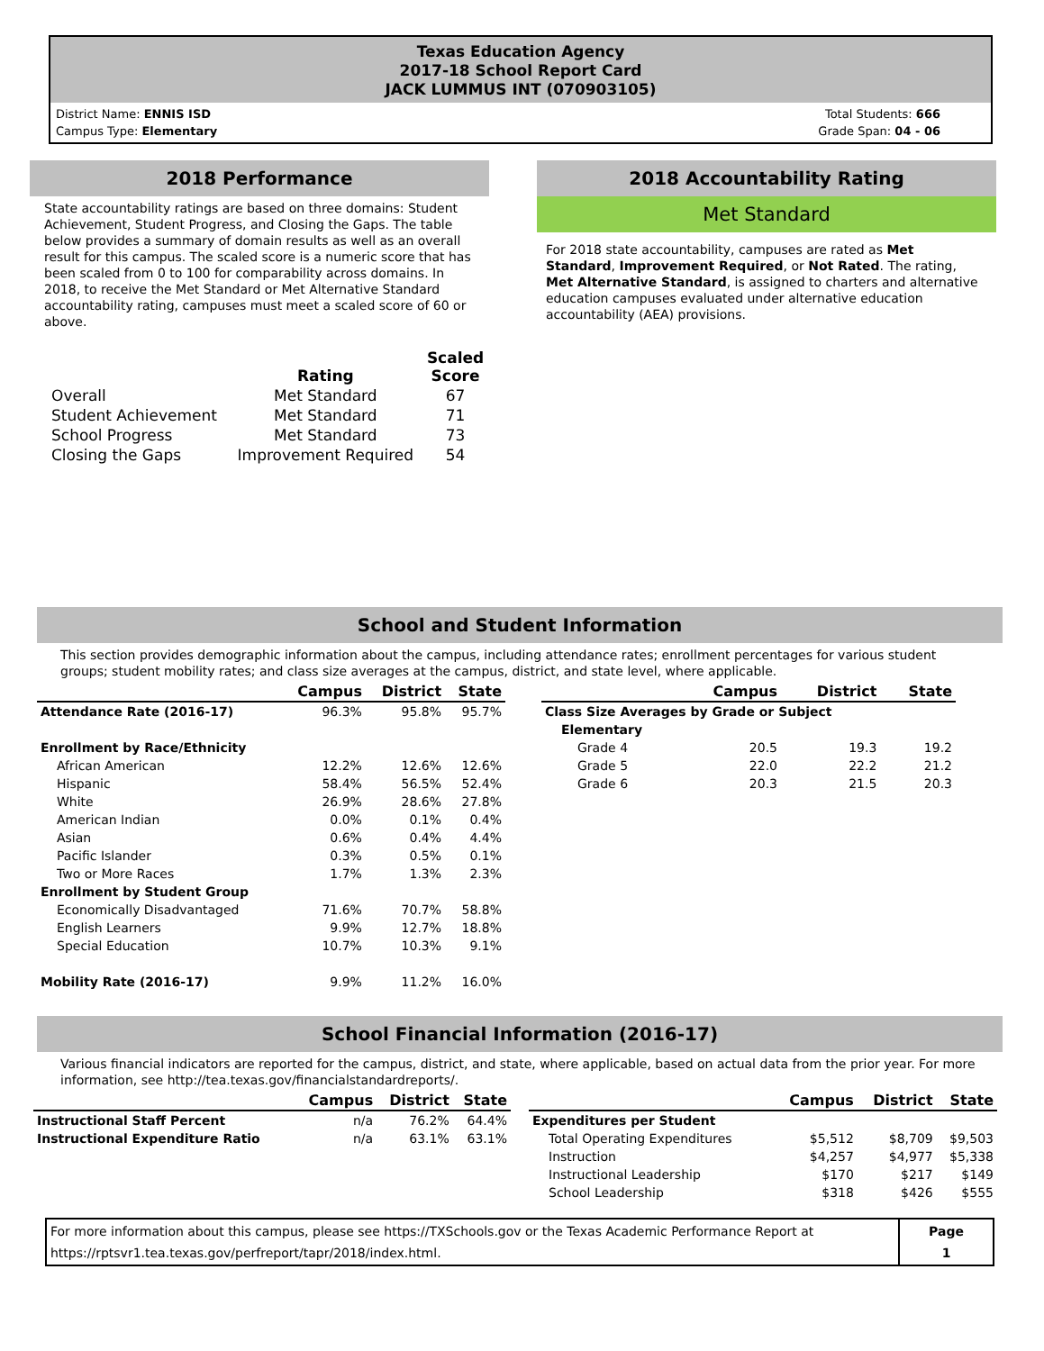Texas Education Agency
2017-18 School Report Card
JACK LUMMUS INT (070903105)
District Name: ENNIS ISD
Campus Type: Elementary
Total Students: 666
Grade Span: 04 - 06
2018 Performance
State accountability ratings are based on three domains: Student Achievement, Student Progress, and Closing the Gaps. The table below provides a summary of domain results as well as an overall result for this campus. The scaled score is a numeric score that has been scaled from 0 to 100 for comparability across domains. In 2018, to receive the Met Standard or Met Alternative Standard accountability rating, campuses must meet a scaled score of 60 or above.
| | Rating | Scaled Score |
| --- | --- | --- |
| Overall | Met Standard | 67 |
| Student Achievement | Met Standard | 71 |
| School Progress | Met Standard | 73 |
| Closing the Gaps | Improvement Required | 54 |
2018 Accountability Rating
Met Standard
For 2018 state accountability, campuses are rated as Met Standard, Improvement Required, or Not Rated. The rating, Met Alternative Standard, is assigned to charters and alternative education campuses evaluated under alternative education accountability (AEA) provisions.
School and Student Information
This section provides demographic information about the campus, including attendance rates; enrollment percentages for various student groups; student mobility rates; and class size averages at the campus, district, and state level, where applicable.
| | Campus | District | State |
| --- | --- | --- | --- |
| Attendance Rate (2016-17) | 96.3% | 95.8% | 95.7% |
| Enrollment by Race/Ethnicity | | | |
| African American | 12.2% | 12.6% | 12.6% |
| Hispanic | 58.4% | 56.5% | 52.4% |
| White | 26.9% | 28.6% | 27.8% |
| American Indian | 0.0% | 0.1% | 0.4% |
| Asian | 0.6% | 0.4% | 4.4% |
| Pacific Islander | 0.3% | 0.5% | 0.1% |
| Two or More Races | 1.7% | 1.3% | 2.3% |
| Enrollment by Student Group | | | |
| Economically Disadvantaged | 71.6% | 70.7% | 58.8% |
| English Learners | 9.9% | 12.7% | 18.8% |
| Special Education | 10.7% | 10.3% | 9.1% |
| Mobility Rate (2016-17) | 9.9% | 11.2% | 16.0% |
| | Campus | District | State |
| --- | --- | --- | --- |
| Class Size Averages by Grade or Subject | | | |
| Elementary | | | |
| Grade 4 | 20.5 | 19.3 | 19.2 |
| Grade 5 | 22.0 | 22.2 | 21.2 |
| Grade 6 | 20.3 | 21.5 | 20.3 |
School Financial Information (2016-17)
Various financial indicators are reported for the campus, district, and state, where applicable, based on actual data from the prior year. For more information, see http://tea.texas.gov/financialstandardreports/.
| | Campus | District | State |
| --- | --- | --- | --- |
| Instructional Staff Percent | n/a | 76.2% | 64.4% |
| Instructional Expenditure Ratio | n/a | 63.1% | 63.1% |
| | Campus | District | State |
| --- | --- | --- | --- |
| Expenditures per Student | | | |
| Total Operating Expenditures | $5,512 | $8,709 | $9,503 |
| Instruction | $4,257 | $4,977 | $5,338 |
| Instructional Leadership | $170 | $217 | $149 |
| School Leadership | $318 | $426 | $555 |
| For more information about this campus, please see https://TXSchools.gov or the Texas Academic Performance Report at https://rptsvr1.tea.texas.gov/perfreport/tapr/2018/index.html. | Page 1 |